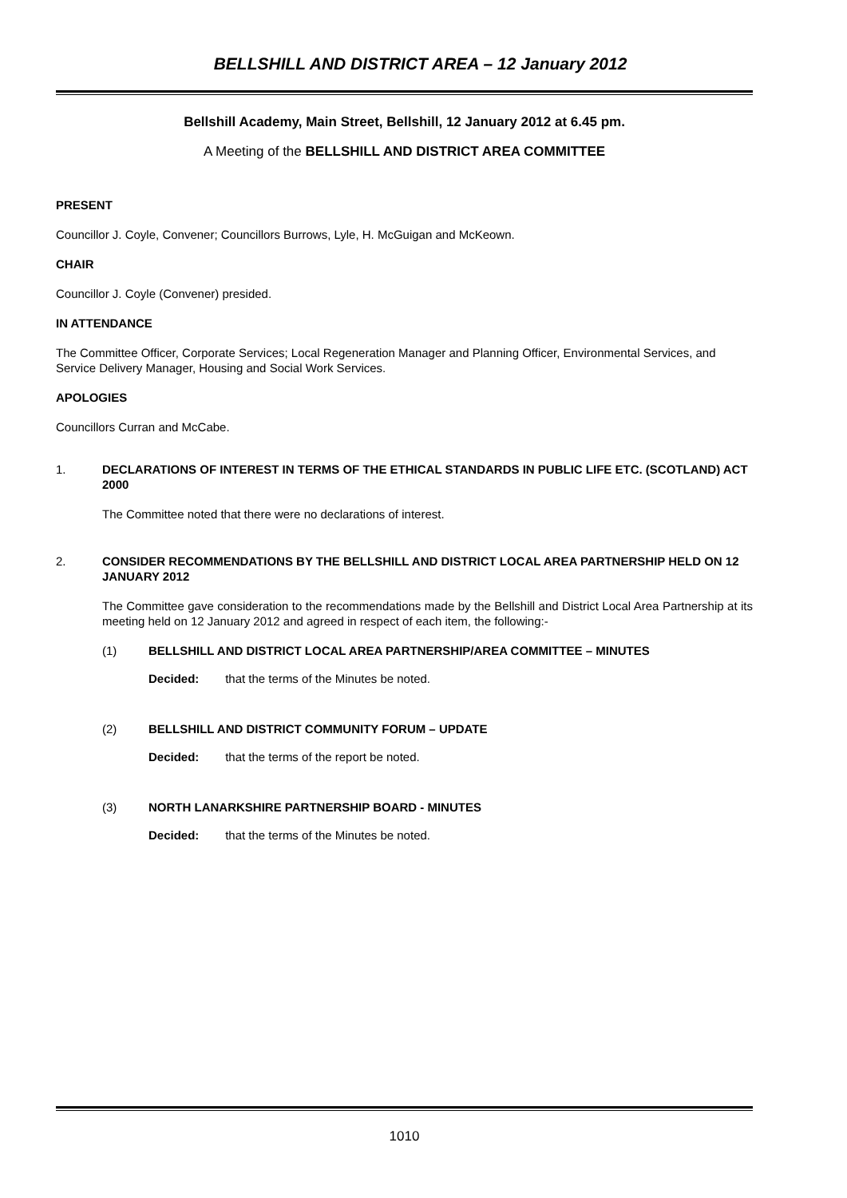BELLSHILL AND DISTRICT AREA – 12 January 2012
Bellshill Academy, Main Street, Bellshill, 12 January 2012 at 6.45 pm.
A Meeting of the BELLSHILL AND DISTRICT AREA COMMITTEE
PRESENT
Councillor J. Coyle, Convener; Councillors Burrows, Lyle, H. McGuigan and McKeown.
CHAIR
Councillor J. Coyle (Convener) presided.
IN ATTENDANCE
The Committee Officer, Corporate Services; Local Regeneration Manager and Planning Officer, Environmental Services, and Service Delivery Manager, Housing and Social Work Services.
APOLOGIES
Councillors Curran and McCabe.
1. DECLARATIONS OF INTEREST IN TERMS OF THE ETHICAL STANDARDS IN PUBLIC LIFE ETC. (SCOTLAND) ACT 2000
The Committee noted that there were no declarations of interest.
2. CONSIDER RECOMMENDATIONS BY THE BELLSHILL AND DISTRICT LOCAL AREA PARTNERSHIP HELD ON 12 JANUARY 2012
The Committee gave consideration to the recommendations made by the Bellshill and District Local Area Partnership at its meeting held on 12 January 2012 and agreed in respect of each item, the following:-
(1) BELLSHILL AND DISTRICT LOCAL AREA PARTNERSHIP/AREA COMMITTEE – MINUTES
Decided: that the terms of the Minutes be noted.
(2) BELLSHILL AND DISTRICT COMMUNITY FORUM – UPDATE
Decided: that the terms of the report be noted.
(3) NORTH LANARKSHIRE PARTNERSHIP BOARD - MINUTES
Decided: that the terms of the Minutes be noted.
1010